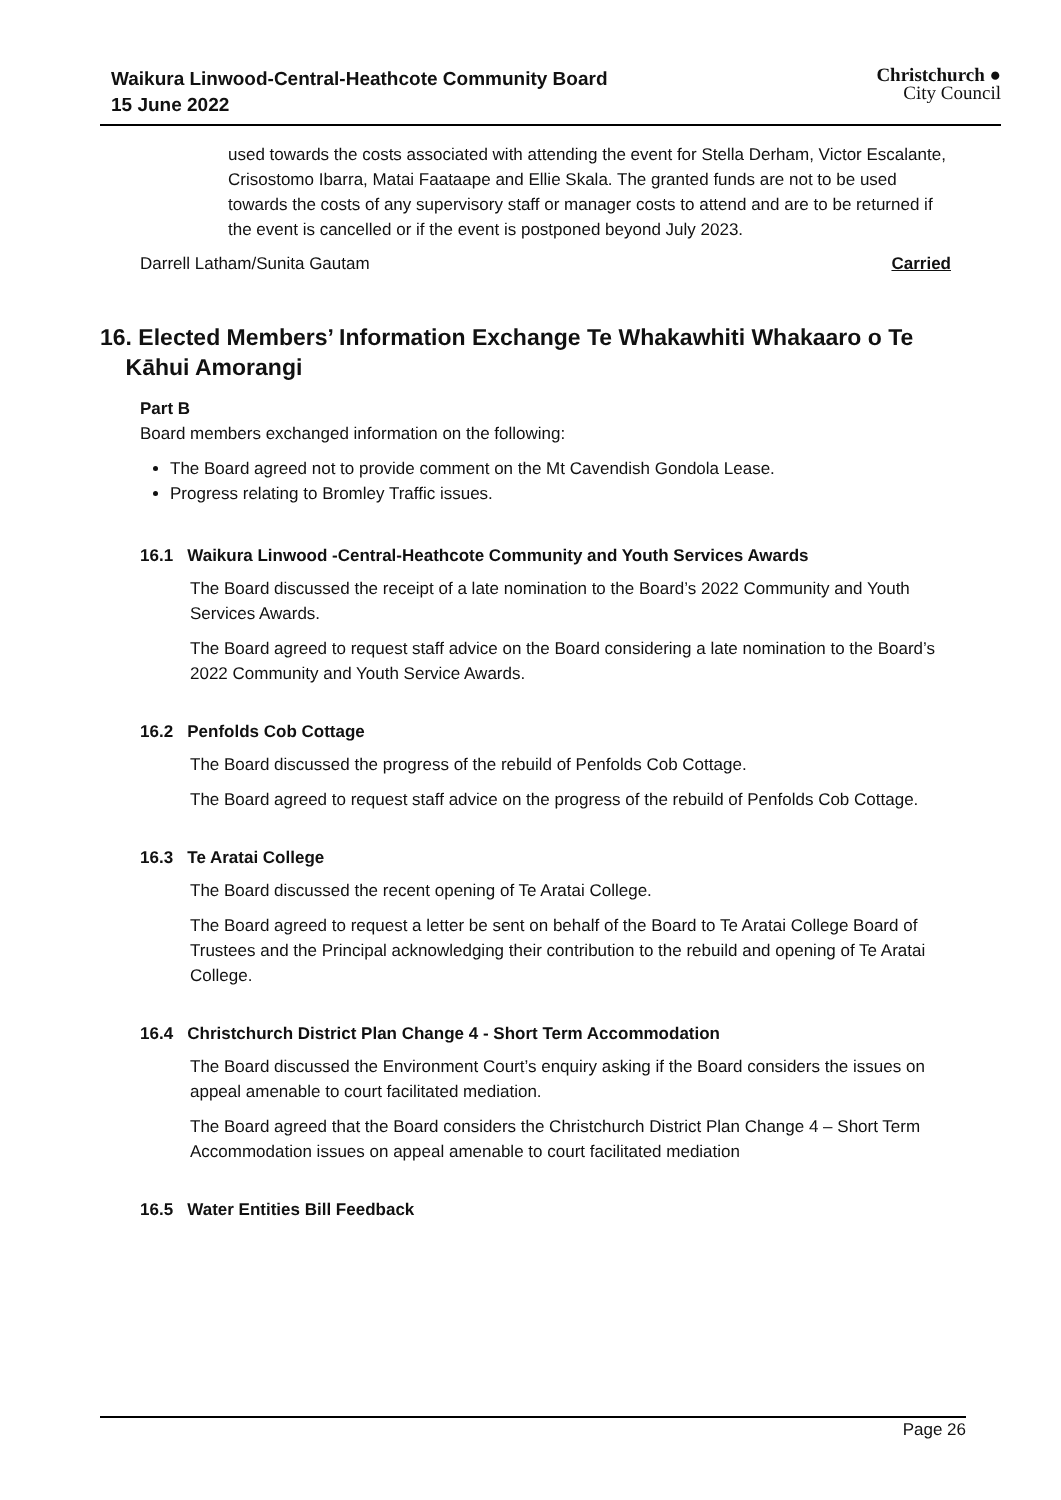Waikura Linwood-Central-Heathcote Community Board
15 June 2022
Christchurch ●
City Council
used towards the costs associated with attending the event for Stella Derham, Victor Escalante, Crisostomo Ibarra, Matai Faataape and Ellie Skala. The granted funds are not to be used towards the costs of any supervisory staff or manager costs to attend and are to be returned if the event is cancelled or if the event is postponed beyond July 2023.
Darrell Latham/Sunita Gautam Carried
16. Elected Members’ Information Exchange Te Whakawhiti Whakaaro o Te Kāhui Amorangi
Part B
Board members exchanged information on the following:
The Board agreed not to provide comment on the Mt Cavendish Gondola Lease.
Progress relating to Bromley Traffic issues.
16.1 Waikura Linwood -Central-Heathcote Community and Youth Services Awards
The Board discussed the receipt of a late nomination to the Board’s 2022 Community and Youth Services Awards.
The Board agreed to request staff advice on the Board considering a late nomination to the Board’s 2022 Community and Youth Service Awards.
16.2 Penfolds Cob Cottage
The Board discussed the progress of the rebuild of Penfolds Cob Cottage.
The Board agreed to request staff advice on the progress of the rebuild of Penfolds Cob Cottage.
16.3 Te Aratai College
The Board discussed the recent opening of Te Aratai College.
The Board agreed to request a letter be sent on behalf of the Board to Te Aratai College Board of Trustees and the Principal acknowledging their contribution to the rebuild and opening of Te Aratai College.
16.4 Christchurch District Plan Change 4 - Short Term Accommodation
The Board discussed the Environment Court’s enquiry asking if the Board considers the issues on appeal amenable to court facilitated mediation.
The Board agreed that the Board considers the Christchurch District Plan Change 4 – Short Term Accommodation issues on appeal amenable to court facilitated mediation
16.5 Water Entities Bill Feedback
Page 26